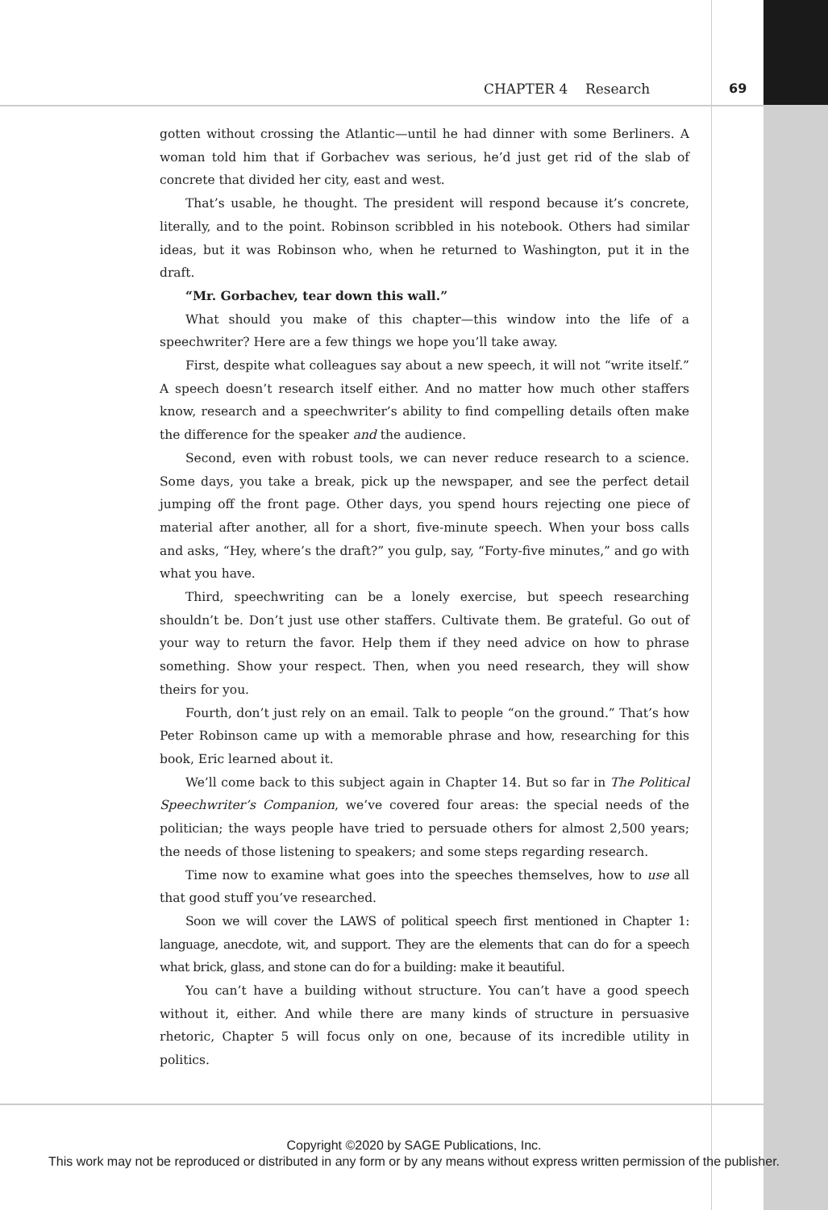CHAPTER 4 Research 69
gotten without crossing the Atlantic—until he had dinner with some Berliners. A woman told him that if Gorbachev was serious, he’d just get rid of the slab of concrete that divided her city, east and west.
That’s usable, he thought. The president will respond because it’s concrete, literally, and to the point. Robinson scribbled in his notebook. Others had similar ideas, but it was Robinson who, when he returned to Washington, put it in the draft.
“Mr. Gorbachev, tear down this wall.”
What should you make of this chapter—this window into the life of a speechwriter? Here are a few things we hope you’ll take away.
First, despite what colleagues say about a new speech, it will not “write itself.” A speech doesn’t research itself either. And no matter how much other staffers know, research and a speechwriter’s ability to find compelling details often make the difference for the speaker and the audience.
Second, even with robust tools, we can never reduce research to a science. Some days, you take a break, pick up the newspaper, and see the perfect detail jumping off the front page. Other days, you spend hours rejecting one piece of material after another, all for a short, five-minute speech. When your boss calls and asks, “Hey, where’s the draft?” you gulp, say, “Forty-five minutes,” and go with what you have.
Third, speechwriting can be a lonely exercise, but speech researching shouldn’t be. Don’t just use other staffers. Cultivate them. Be grateful. Go out of your way to return the favor. Help them if they need advice on how to phrase something. Show your respect. Then, when you need research, they will show theirs for you.
Fourth, don’t just rely on an email. Talk to people “on the ground.” That’s how Peter Robinson came up with a memorable phrase and how, researching for this book, Eric learned about it.
We’ll come back to this subject again in Chapter 14. But so far in The Political Speechwriter’s Companion, we’ve covered four areas: the special needs of the politician; the ways people have tried to persuade others for almost 2,500 years; the needs of those listening to speakers; and some steps regarding research.
Time now to examine what goes into the speeches themselves, how to use all that good stuff you’ve researched.
Soon we will cover the LAWS of political speech first mentioned in Chapter 1: language, anecdote, wit, and support. They are the elements that can do for a speech what brick, glass, and stone can do for a building: make it beautiful.
You can’t have a building without structure. You can’t have a good speech without it, either. And while there are many kinds of structure in persuasive rhetoric, Chapter 5 will focus only on one, because of its incredible utility in politics.
Copyright ©2020 by SAGE Publications, Inc.
This work may not be reproduced or distributed in any form or by any means without express written permission of the publisher.